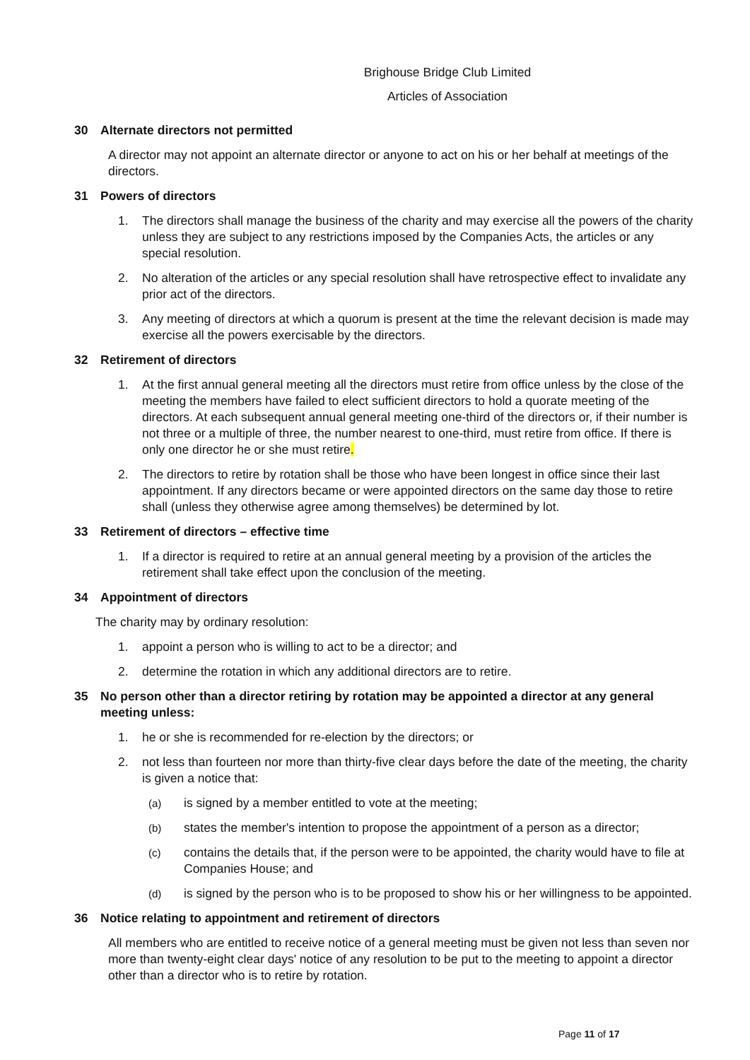Brighouse Bridge Club Limited
Articles of Association
30 Alternate directors not permitted
A director may not appoint an alternate director or anyone to act on his or her behalf at meetings of the directors.
31 Powers of directors
1. The directors shall manage the business of the charity and may exercise all the powers of the charity unless they are subject to any restrictions imposed by the Companies Acts, the articles or any special resolution.
2. No alteration of the articles or any special resolution shall have retrospective effect to invalidate any prior act of the directors.
3. Any meeting of directors at which a quorum is present at the time the relevant decision is made may exercise all the powers exercisable by the directors.
32 Retirement of directors
1. At the first annual general meeting all the directors must retire from office unless by the close of the meeting the members have failed to elect sufficient directors to hold a quorate meeting of the directors. At each subsequent annual general meeting one-third of the directors or, if their number is not three or a multiple of three, the number nearest to one-third, must retire from office. If there is only one director he or she must retire.
2. The directors to retire by rotation shall be those who have been longest in office since their last appointment. If any directors became or were appointed directors on the same day those to retire shall (unless they otherwise agree among themselves) be determined by lot.
33 Retirement of directors – effective time
1. If a director is required to retire at an annual general meeting by a provision of the articles the retirement shall take effect upon the conclusion of the meeting.
34 Appointment of directors
The charity may by ordinary resolution:
1. appoint a person who is willing to act to be a director; and
2. determine the rotation in which any additional directors are to retire.
35 No person other than a director retiring by rotation may be appointed a director at any general meeting unless:
1. he or she is recommended for re-election by the directors; or
2. not less than fourteen nor more than thirty-five clear days before the date of the meeting, the charity is given a notice that:
(a) is signed by a member entitled to vote at the meeting;
(b) states the member's intention to propose the appointment of a person as a director;
(c) contains the details that, if the person were to be appointed, the charity would have to file at Companies House; and
(d) is signed by the person who is to be proposed to show his or her willingness to be appointed.
36 Notice relating to appointment and retirement of directors
All members who are entitled to receive notice of a general meeting must be given not less than seven nor more than twenty-eight clear days' notice of any resolution to be put to the meeting to appoint a director other than a director who is to retire by rotation.
Page 11 of 17